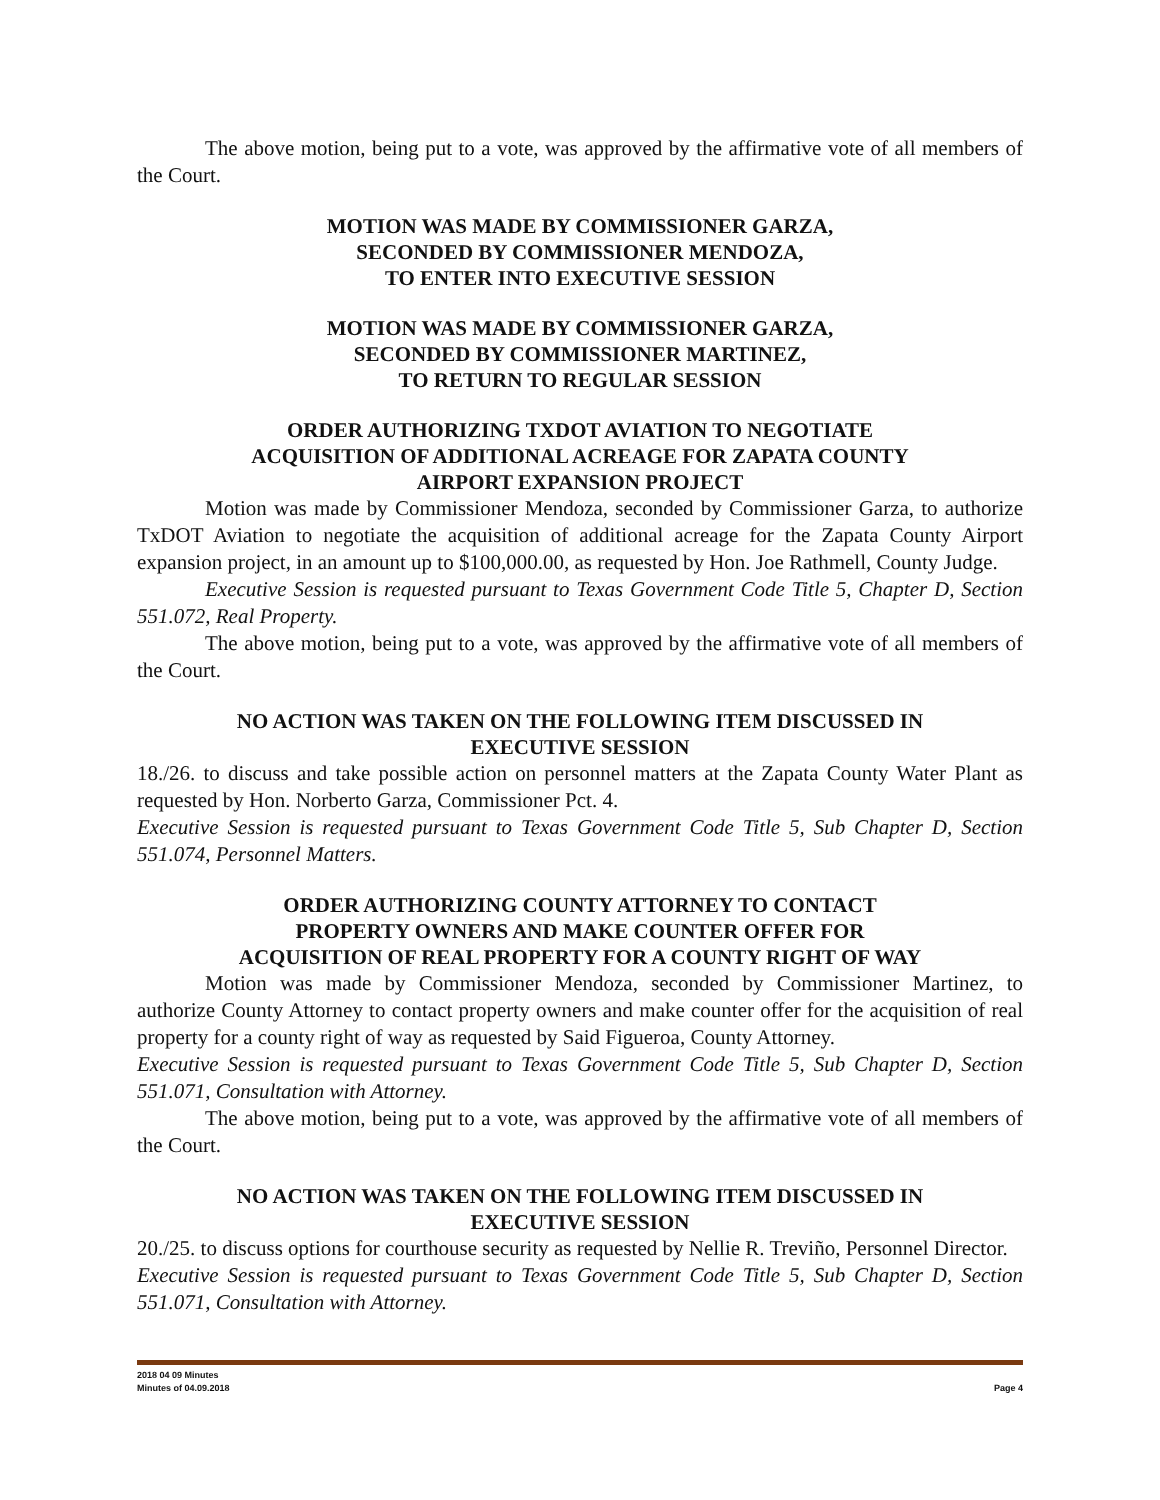The above motion, being put to a vote, was approved by the affirmative vote of all members of the Court.
MOTION WAS MADE BY COMMISSIONER GARZA,
SECONDED BY COMMISSIONER MENDOZA,
TO ENTER INTO EXECUTIVE SESSION
MOTION WAS MADE BY COMMISSIONER GARZA,
SECONDED BY COMMISSIONER MARTINEZ,
TO RETURN TO REGULAR SESSION
ORDER AUTHORIZING TXDOT AVIATION TO NEGOTIATE
ACQUISITION OF ADDITIONAL ACREAGE FOR ZAPATA COUNTY
AIRPORT EXPANSION PROJECT
Motion was made by Commissioner Mendoza, seconded by Commissioner Garza, to authorize TxDOT Aviation to negotiate the acquisition of additional acreage for the Zapata County Airport expansion project, in an amount up to $100,000.00, as requested by Hon. Joe Rathmell, County Judge.
Executive Session is requested pursuant to Texas Government Code Title 5, Chapter D, Section 551.072, Real Property.
The above motion, being put to a vote, was approved by the affirmative vote of all members of the Court.
NO ACTION WAS TAKEN ON THE FOLLOWING ITEM DISCUSSED IN
EXECUTIVE SESSION
18./26. to discuss and take possible action on personnel matters at the Zapata County Water Plant as requested by Hon. Norberto Garza, Commissioner Pct. 4.
Executive Session is requested pursuant to Texas Government Code Title 5, Sub Chapter D, Section 551.074, Personnel Matters.
ORDER AUTHORIZING COUNTY ATTORNEY TO CONTACT
PROPERTY OWNERS AND MAKE COUNTER OFFER FOR
ACQUISITION OF REAL PROPERTY FOR A COUNTY RIGHT OF WAY
Motion was made by Commissioner Mendoza, seconded by Commissioner Martinez, to authorize County Attorney to contact property owners and make counter offer for the acquisition of real property for a county right of way as requested by Said Figueroa, County Attorney.
Executive Session is requested pursuant to Texas Government Code Title 5, Sub Chapter D, Section 551.071, Consultation with Attorney.
The above motion, being put to a vote, was approved by the affirmative vote of all members of the Court.
NO ACTION WAS TAKEN ON THE FOLLOWING ITEM DISCUSSED IN
EXECUTIVE SESSION
20./25. to discuss options for courthouse security as requested by Nellie R. Treviño, Personnel Director.
Executive Session is requested pursuant to Texas Government Code Title 5, Sub Chapter D, Section 551.071, Consultation with Attorney.
2018 04 09 Minutes
Minutes of 04.09.2018 Page 4